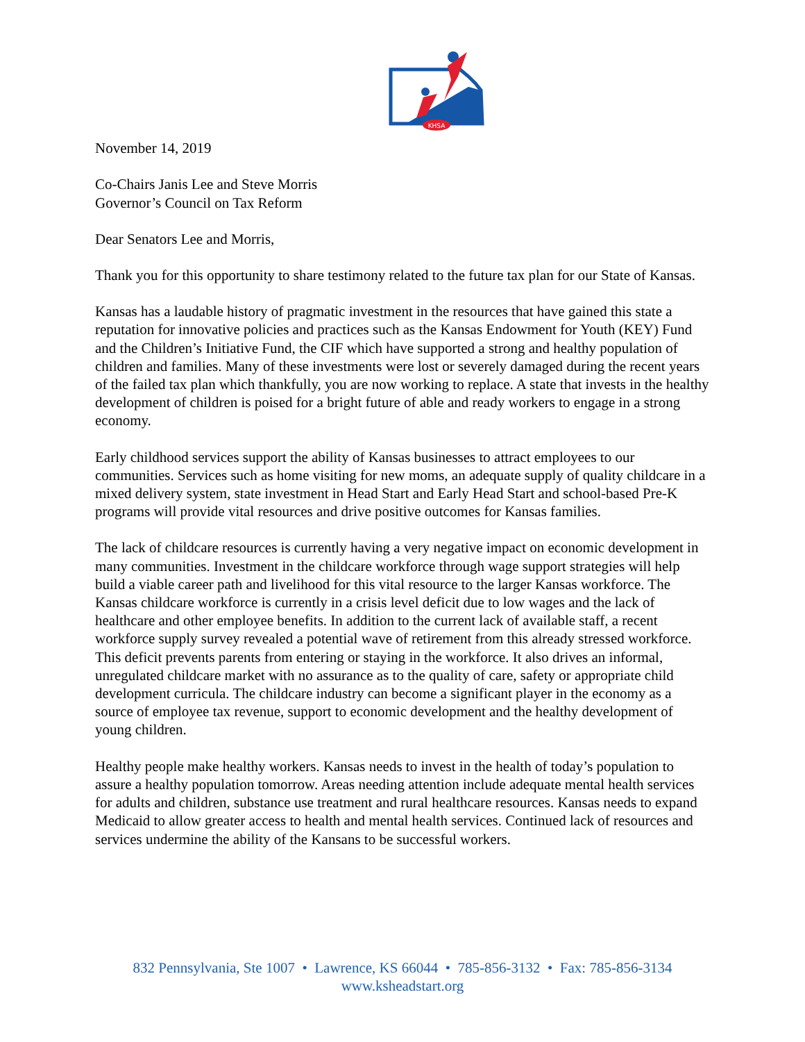KHSA
November 14, 2019
Co-Chairs Janis Lee and Steve Morris
Governor’s Council on Tax Reform
Dear Senators Lee and Morris,
Thank you for this opportunity to share testimony related to the future tax plan for our State of Kansas.
Kansas has a laudable history of pragmatic investment in the resources that have gained this state a reputation for innovative policies and practices such as the Kansas Endowment for Youth (KEY) Fund and the Children’s Initiative Fund, the CIF which have supported a strong and healthy population of children and families. Many of these investments were lost or severely damaged during the recent years of the failed tax plan which thankfully, you are now working to replace. A state that invests in the healthy development of children is poised for a bright future of able and ready workers to engage in a strong economy.
Early childhood services support the ability of Kansas businesses to attract employees to our communities. Services such as home visiting for new moms, an adequate supply of quality childcare in a mixed delivery system, state investment in Head Start and Early Head Start and school-based Pre-K programs will provide vital resources and drive positive outcomes for Kansas families.
The lack of childcare resources is currently having a very negative impact on economic development in many communities. Investment in the childcare workforce through wage support strategies will help build a viable career path and livelihood for this vital resource to the larger Kansas workforce. The Kansas childcare workforce is currently in a crisis level deficit due to low wages and the lack of healthcare and other employee benefits. In addition to the current lack of available staff, a recent workforce supply survey revealed a potential wave of retirement from this already stressed workforce. This deficit prevents parents from entering or staying in the workforce. It also drives an informal, unregulated childcare market with no assurance as to the quality of care, safety or appropriate child development curricula. The childcare industry can become a significant player in the economy as a source of employee tax revenue, support to economic development and the healthy development of young children.
Healthy people make healthy workers. Kansas needs to invest in the health of today’s population to assure a healthy population tomorrow. Areas needing attention include adequate mental health services for adults and children, substance use treatment and rural healthcare resources. Kansas needs to expand Medicaid to allow greater access to health and mental health services. Continued lack of resources and services undermine the ability of the Kansans to be successful workers.
832 Pennsylvania, Ste 1007 • Lawrence, KS 66044 • 785-856-3132 • Fax: 785-856-3134
www.ksheadstart.org